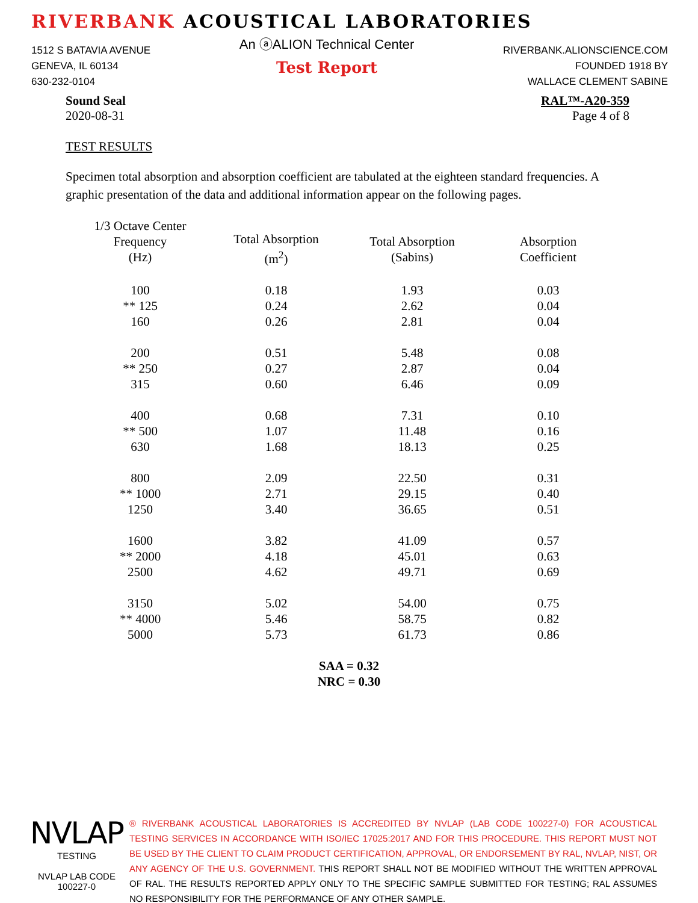RIVERBANK ACOUSTICAL LABORATORIES
1512 S BATAVIA AVENUE
GENEVA, IL 60134
630-232-0104
An ⓐALION Technical Center
Test Report
RIVERBANK.ALIONSCIENCE.COM
FOUNDED 1918 BY
WALLACE CLEMENT SABINE
Sound Seal
2020-08-31
RAL™-A20-359
Page 4 of 8
TEST RESULTS
Specimen total absorption and absorption coefficient are tabulated at the eighteen standard frequencies. A graphic presentation of the data and additional information appear on the following pages.
| 1/3 Octave Center Frequency (Hz) | Total Absorption (m<sup>2</sup>) | Total Absorption (Sabins) | Absorption Coefficient |
| --- | --- | --- | --- |
| 100 | 0.18 | 1.93 | 0.03 |
| ** 125 | 0.24 | 2.62 | 0.04 |
| 160 | 0.26 | 2.81 | 0.04 |
| 200 | 0.51 | 5.48 | 0.08 |
| ** 250 | 0.27 | 2.87 | 0.04 |
| 315 | 0.60 | 6.46 | 0.09 |
| 400 | 0.68 | 7.31 | 0.10 |
| ** 500 | 1.07 | 11.48 | 0.16 |
| 630 | 1.68 | 18.13 | 0.25 |
| 800 | 2.09 | 22.50 | 0.31 |
| ** 1000 | 2.71 | 29.15 | 0.40 |
| 1250 | 3.40 | 36.65 | 0.51 |
| 1600 | 3.82 | 41.09 | 0.57 |
| ** 2000 | 4.18 | 45.01 | 0.63 |
| 2500 | 4.62 | 49.71 | 0.69 |
| 3150 | 5.02 | 54.00 | 0.75 |
| ** 4000 | 5.46 | 58.75 | 0.82 |
| 5000 | 5.73 | 61.73 | 0.86 |
SAA = 0.32
NRC = 0.30
NVLAP
TESTING
NVLAP LAB CODE 100227-0
® RIVERBANK ACOUSTICAL LABORATORIES IS ACCREDITED BY NVLAP (LAB CODE 100227-0) FOR ACOUSTICAL TESTING SERVICES IN ACCORDANCE WITH ISO/IEC 17025:2017 AND FOR THIS PROCEDURE. THIS REPORT MUST NOT BE USED BY THE CLIENT TO CLAIM PRODUCT CERTIFICATION, APPROVAL, OR ENDORSEMENT BY RAL, NVLAP, NIST, OR ANY AGENCY OF THE U.S. GOVERNMENT. THIS REPORT SHALL NOT BE MODIFIED WITHOUT THE WRITTEN APPROVAL OF RAL. THE RESULTS REPORTED APPLY ONLY TO THE SPECIFIC SAMPLE SUBMITTED FOR TESTING; RAL ASSUMES NO RESPONSIBILITY FOR THE PERFORMANCE OF ANY OTHER SAMPLE.